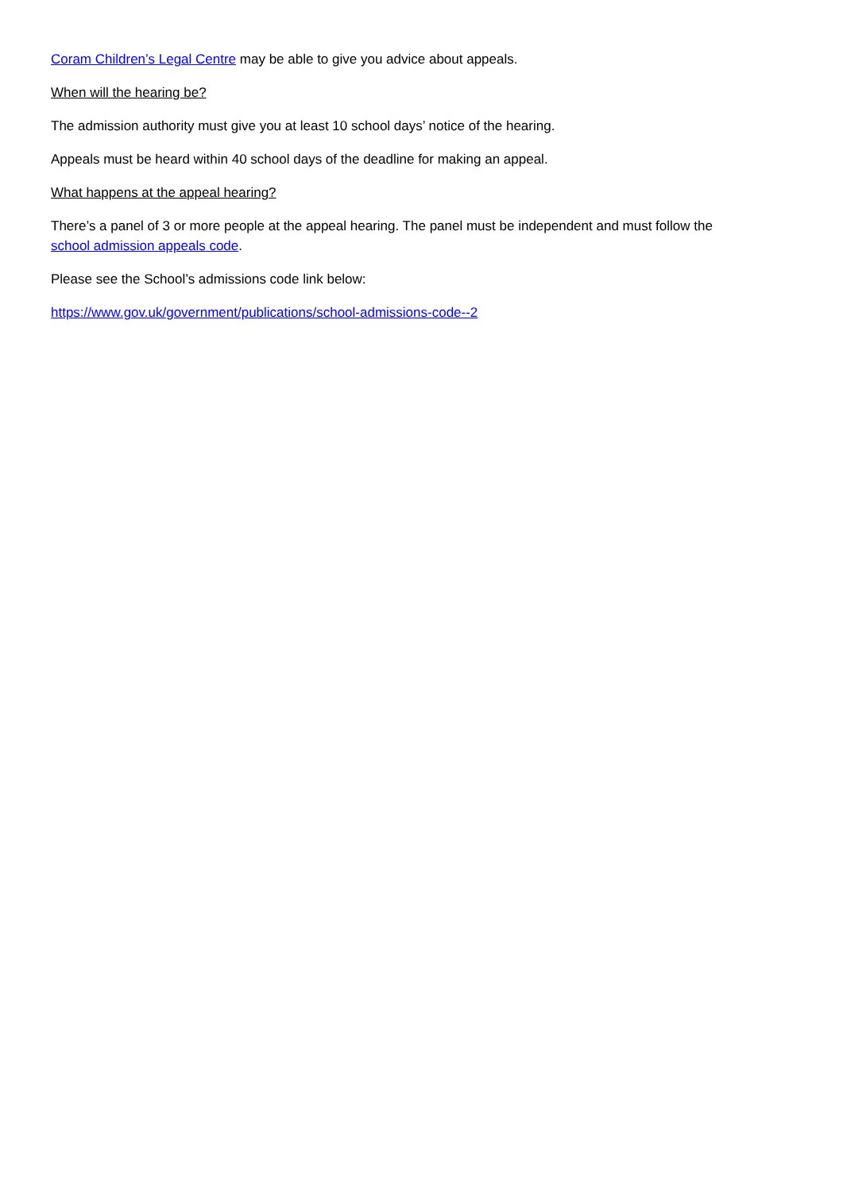Coram Children’s Legal Centre may be able to give you advice about appeals.
When will the hearing be?
The admission authority must give you at least 10 school days’ notice of the hearing.
Appeals must be heard within 40 school days of the deadline for making an appeal.
What happens at the appeal hearing?
There’s a panel of 3 or more people at the appeal hearing. The panel must be independent and must follow the school admission appeals code.
Please see the School’s admissions code link below:
https://www.gov.uk/government/publications/school-admissions-code--2